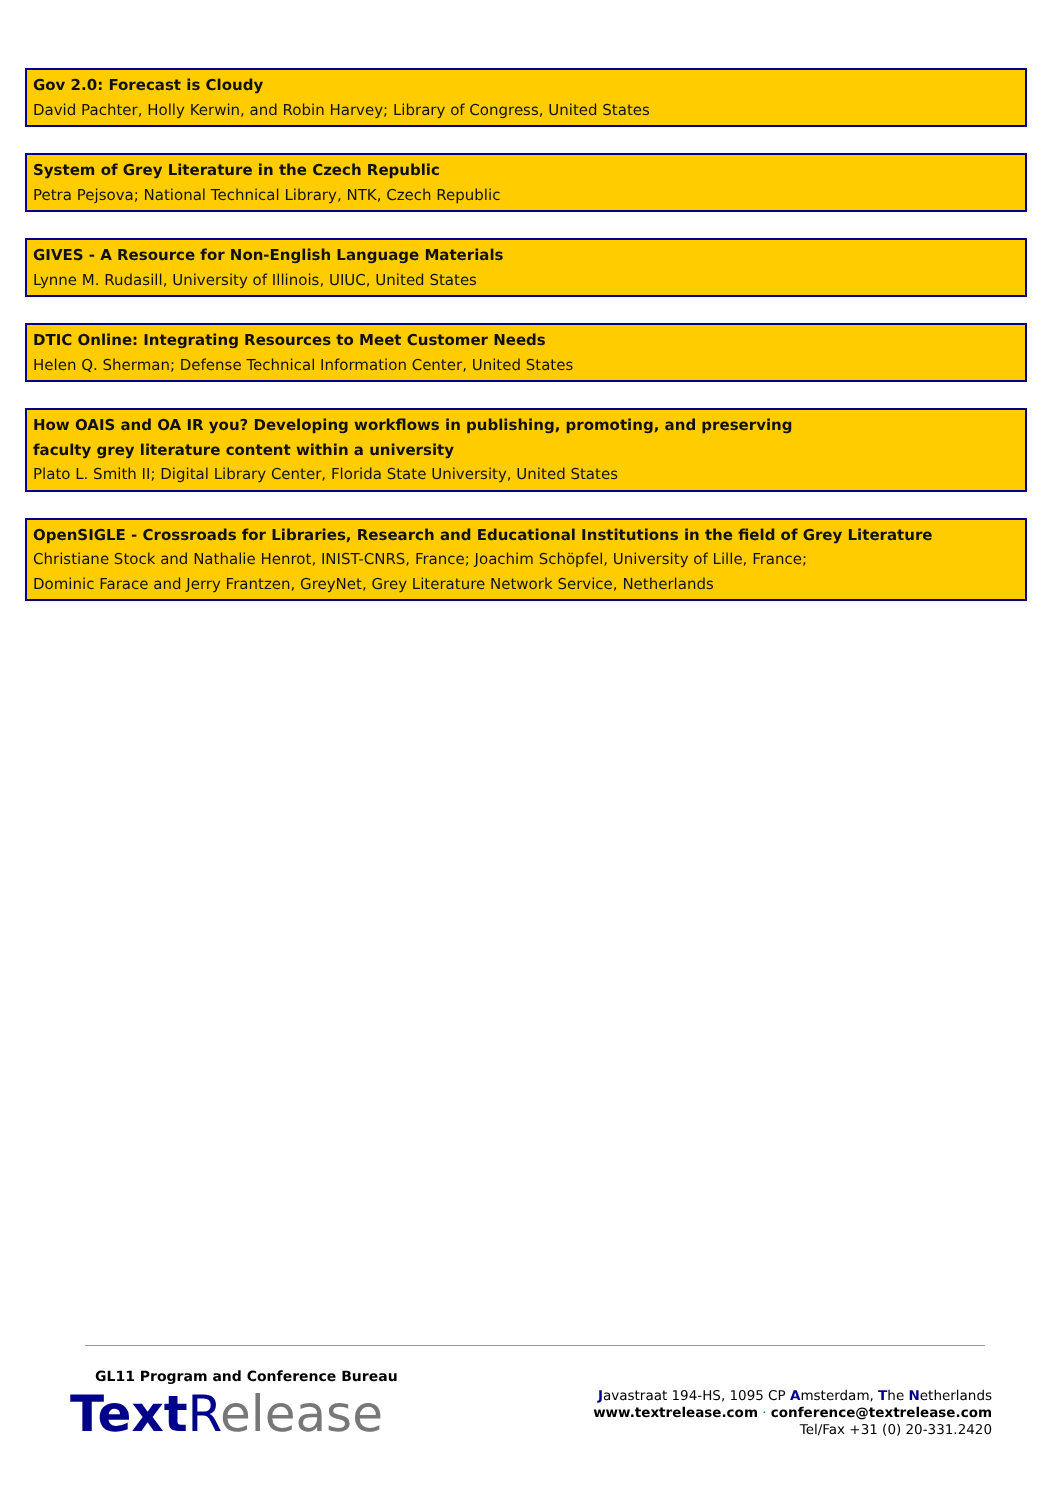Gov 2.0: Forecast is Cloudy
David Pachter, Holly Kerwin, and Robin Harvey; Library of Congress, United States
System of Grey Literature in the Czech Republic
Petra Pejsova; National Technical Library, NTK, Czech Republic
GIVES - A Resource for Non-English Language Materials
Lynne M. Rudasill, University of Illinois, UIUC, United States
DTIC Online: Integrating Resources to Meet Customer Needs
Helen Q. Sherman; Defense Technical Information Center, United States
How OAIS and OA IR you? Developing workflows in publishing, promoting, and preserving
faculty grey literature content within a university
Plato L. Smith II; Digital Library Center, Florida State University, United States
OpenSIGLE - Crossroads for Libraries, Research and Educational Institutions in the field of Grey Literature
Christiane Stock and Nathalie Henrot, INIST-CNRS, France; Joachim Schöpfel, University of Lille, France;
Dominic Farace and Jerry Frantzen, GreyNet, Grey Literature Network Service, Netherlands
GL11 Program and Conference Bureau
Text Release
Javastraat 194-HS, 1095 CP Amsterdam, The Netherlands
www.textrelease.com · conference@textrelease.com
Tel/Fax +31 (0) 20-331.2420